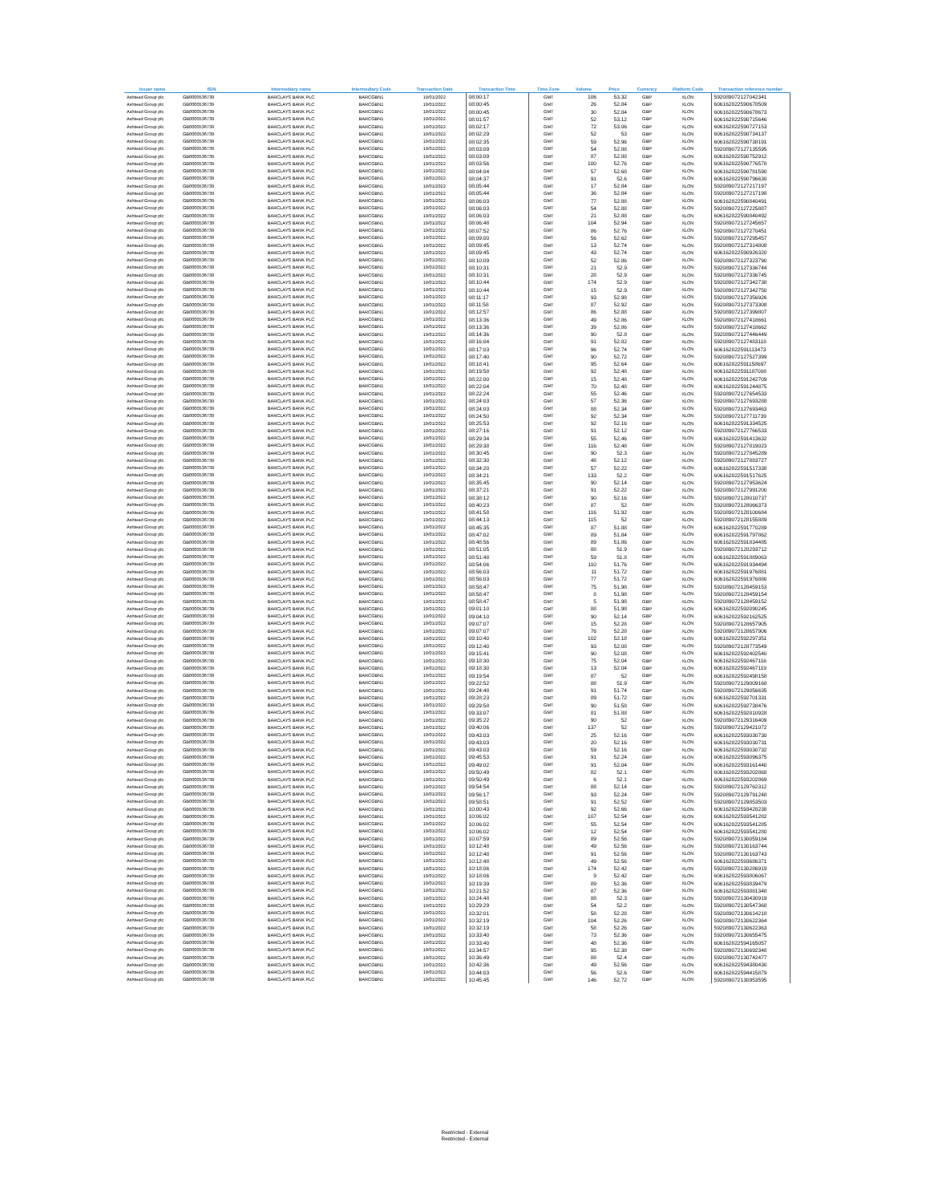| Issuer name | ISIN | Intermediary name | Intermediary Code | Transaction Date | Transaction Time | Time Zone | Volume | Price | Currency | Platform Code | Transaction reference number |
| --- | --- | --- | --- | --- | --- | --- | --- | --- | --- | --- | --- |
| Ashtead Group plc | GB0000536739 | BARCLAYS BANK PLC | BARCGBN1 | 19/01/2022 | 08:00:17 | GMT | 106 | 53.32 | GBP | XLON | 592089072127042341 |
| Ashtead Group plc | GB0000536739 | BARCLAYS BANK PLC | BARCGBN1 | 19/01/2022 | 08:00:45 | GMT | 26 | 52.84 | GBP | XLON | 606162822590678509 |
| Ashtead Group plc | GB0000536739 | BARCLAYS BANK PLC | BARCGBN1 | 19/01/2022 | 08:00:45 | GMT | 30 | 52.84 | GBP | XLON | 606162822590678673 |
| Ashtead Group plc | GB0000536739 | BARCLAYS BANK PLC | BARCGBN1 | 19/01/2022 | 08:01:57 | GMT | 52 | 53.12 | GBP | XLON | 606162822590715646 |
| Ashtead Group plc | GB0000536739 | BARCLAYS BANK PLC | BARCGBN1 | 19/01/2022 | 08:02:17 | GMT | 72 | 53.06 | GBP | XLON | 606162822590727153 |
| Ashtead Group plc | GB0000536739 | BARCLAYS BANK PLC | BARCGBN1 | 19/01/2022 | 08:02:29 | GMT | 52 | 53 | GBP | XLON | 606162822590734137 |
| Ashtead Group plc | GB0000536739 | BARCLAYS BANK PLC | BARCGBN1 | 19/01/2022 | 08:02:35 | GMT | 59 | 52.96 | GBP | XLON | 606162822590738191 |
| Ashtead Group plc | GB0000536739 | BARCLAYS BANK PLC | BARCGBN1 | 19/01/2022 | 08:03:09 | GMT | 54 | 52.88 | GBP | XLON | 592089072127135595 |
| Ashtead Group plc | GB0000536739 | BARCLAYS BANK PLC | BARCGBN1 | 19/01/2022 | 08:03:09 | GMT | 87 | 52.88 | GBP | XLON | 606162822590752912 |
| Ashtead Group plc | GB0000536739 | BARCLAYS BANK PLC | BARCGBN1 | 19/01/2022 | 08:03:56 | GMT | 100 | 52.76 | GBP | XLON | 606162822590776578 |
| Ashtead Group plc | GB0000536739 | BARCLAYS BANK PLC | BARCGBN1 | 19/01/2022 | 08:04:04 | GMT | 57 | 52.68 | GBP | XLON | 606162822590781590 |
| Ashtead Group plc | GB0000536739 | BARCLAYS BANK PLC | BARCGBN1 | 19/01/2022 | 08:04:37 | GMT | 91 | 52.6 | GBP | XLON | 606162822590796630 |
| Ashtead Group plc | GB0000536739 | BARCLAYS BANK PLC | BARCGBN1 | 19/01/2022 | 08:05:44 | GMT | 17 | 52.84 | GBP | XLON | 592089072127217197 |
| Ashtead Group plc | GB0000536739 | BARCLAYS BANK PLC | BARCGBN1 | 19/01/2022 | 08:05:44 | GMT | 36 | 52.84 | GBP | XLON | 592089072127217198 |
| Ashtead Group plc | GB0000536739 | BARCLAYS BANK PLC | BARCGBN1 | 19/01/2022 | 08:06:03 | GMT | 77 | 52.88 | GBP | XLON | 606162822590840491 |
| Ashtead Group plc | GB0000536739 | BARCLAYS BANK PLC | BARCGBN1 | 19/01/2022 | 08:06:03 | GMT | 54 | 52.88 | GBP | XLON | 592089072127225887 |
| Ashtead Group plc | GB0000536739 | BARCLAYS BANK PLC | BARCGBN1 | 19/01/2022 | 08:06:03 | GMT | 21 | 52.88 | GBP | XLON | 606162822590840492 |
| Ashtead Group plc | GB0000536739 | BARCLAYS BANK PLC | BARCGBN1 | 19/01/2022 | 08:06:48 | GMT | 104 | 52.94 | GBP | XLON | 592089072127245657 |
| Ashtead Group plc | GB0000536739 | BARCLAYS BANK PLC | BARCGBN1 | 19/01/2022 | 08:07:52 | GMT | 86 | 52.76 | GBP | XLON | 592089072127270451 |
| Ashtead Group plc | GB0000536739 | BARCLAYS BANK PLC | BARCGBN1 | 19/01/2022 | 08:09:00 | GMT | 56 | 52.62 | GBP | XLON | 592089072127295457 |
| Ashtead Group plc | GB0000536739 | BARCLAYS BANK PLC | BARCGBN1 | 19/01/2022 | 08:09:45 | GMT | 13 | 52.74 | GBP | XLON | 592089072127314808 |
| Ashtead Group plc | GB0000536739 | BARCLAYS BANK PLC | BARCGBN1 | 19/01/2022 | 08:09:45 | GMT | 43 | 52.74 | GBP | XLON | 606162822590926320 |
| Ashtead Group plc | GB0000536739 | BARCLAYS BANK PLC | BARCGBN1 | 19/01/2022 | 08:10:09 | GMT | 52 | 52.86 | GBP | XLON | 592089072127323790 |
| Ashtead Group plc | GB0000536739 | BARCLAYS BANK PLC | BARCGBN1 | 19/01/2022 | 08:10:31 | GMT | 21 | 52.9 | GBP | XLON | 592089072127336744 |
| Ashtead Group plc | GB0000536739 | BARCLAYS BANK PLC | BARCGBN1 | 19/01/2022 | 08:10:31 | GMT | 28 | 52.9 | GBP | XLON | 592089072127336745 |
| Ashtead Group plc | GB0000536739 | BARCLAYS BANK PLC | BARCGBN1 | 19/01/2022 | 08:10:44 | GMT | 174 | 52.9 | GBP | XLON | 592089072127342738 |
| Ashtead Group plc | GB0000536739 | BARCLAYS BANK PLC | BARCGBN1 | 19/01/2022 | 08:10:44 | GMT | 15 | 52.9 | GBP | XLON | 592089072127342750 |
| Ashtead Group plc | GB0000536739 | BARCLAYS BANK PLC | BARCGBN1 | 19/01/2022 | 08:11:17 | GMT | 93 | 52.98 | GBP | XLON | 592089072127356926 |
| Ashtead Group plc | GB0000536739 | BARCLAYS BANK PLC | BARCGBN1 | 19/01/2022 | 08:11:58 | GMT | 87 | 52.92 | GBP | XLON | 592089072127373308 |
| Ashtead Group plc | GB0000536739 | BARCLAYS BANK PLC | BARCGBN1 | 19/01/2022 | 08:12:57 | GMT | 86 | 52.88 | GBP | XLON | 592089072127399807 |
| Ashtead Group plc | GB0000536739 | BARCLAYS BANK PLC | BARCGBN1 | 19/01/2022 | 08:13:36 | GMT | 49 | 52.86 | GBP | XLON | 592089072127418661 |
| Ashtead Group plc | GB0000536739 | BARCLAYS BANK PLC | BARCGBN1 | 19/01/2022 | 08:13:36 | GMT | 39 | 52.86 | GBP | XLON | 592089072127418662 |
| Ashtead Group plc | GB0000536739 | BARCLAYS BANK PLC | BARCGBN1 | 19/01/2022 | 08:14:36 | GMT | 90 | 52.8 | GBP | XLON | 592089072127446449 |
| Ashtead Group plc | GB0000536739 | BARCLAYS BANK PLC | BARCGBN1 | 19/01/2022 | 08:16:04 | GMT | 91 | 52.82 | GBP | XLON | 592089072127483118 |
| Ashtead Group plc | GB0000536739 | BARCLAYS BANK PLC | BARCGBN1 | 19/01/2022 | 08:17:03 | GMT | 96 | 52.74 | GBP | XLON | 606162822591113473 |
| Ashtead Group plc | GB0000536739 | BARCLAYS BANK PLC | BARCGBN1 | 19/01/2022 | 08:17:40 | GMT | 90 | 52.72 | GBP | XLON | 592089072127527399 |
| Ashtead Group plc | GB0000536739 | BARCLAYS BANK PLC | BARCGBN1 | 19/01/2022 | 08:18:41 | GMT | 95 | 52.64 | GBP | XLON | 606162822591158697 |
| Ashtead Group plc | GB0000536739 | BARCLAYS BANK PLC | BARCGBN1 | 19/01/2022 | 08:19:58 | GMT | 92 | 52.48 | GBP | XLON | 606162822591187008 |
| Ashtead Group plc | GB0000536739 | BARCLAYS BANK PLC | BARCGBN1 | 19/01/2022 | 08:22:00 | GMT | 15 | 52.48 | GBP | XLON | 606162822591242709 |
| Ashtead Group plc | GB0000536739 | BARCLAYS BANK PLC | BARCGBN1 | 19/01/2022 | 08:22:04 | GMT | 70 | 52.48 | GBP | XLON | 606162822591244875 |
| Ashtead Group plc | GB0000536739 | BARCLAYS BANK PLC | BARCGBN1 | 19/01/2022 | 08:22:24 | GMT | 55 | 52.46 | GBP | XLON | 592089072127654533 |
| Ashtead Group plc | GB0000536739 | BARCLAYS BANK PLC | BARCGBN1 | 19/01/2022 | 08:24:03 | GMT | 57 | 52.36 | GBP | XLON | 592089072127693288 |
| Ashtead Group plc | GB0000536739 | BARCLAYS BANK PLC | BARCGBN1 | 19/01/2022 | 08:24:03 | GMT | 88 | 52.34 | GBP | XLON | 592089072127693463 |
| Ashtead Group plc | GB0000536739 | BARCLAYS BANK PLC | BARCGBN1 | 19/01/2022 | 08:24:50 | GMT | 92 | 52.34 | GBP | XLON | 592089072127711739 |
| Ashtead Group plc | GB0000536739 | BARCLAYS BANK PLC | BARCGBN1 | 19/01/2022 | 08:25:53 | GMT | 92 | 52.16 | GBP | XLON | 606162822591334525 |
| Ashtead Group plc | GB0000536739 | BARCLAYS BANK PLC | BARCGBN1 | 19/01/2022 | 08:27:16 | GMT | 91 | 52.12 | GBP | XLON | 592089072127766533 |
| Ashtead Group plc | GB0000536739 | BARCLAYS BANK PLC | BARCGBN1 | 19/01/2022 | 08:29:34 | GMT | 55 | 52.46 | GBP | XLON | 606162822591413632 |
| Ashtead Group plc | GB0000536739 | BARCLAYS BANK PLC | BARCGBN1 | 19/01/2022 | 08:29:38 | GMT | 116 | 52.48 | GBP | XLON | 592089072127819023 |
| Ashtead Group plc | GB0000536739 | BARCLAYS BANK PLC | BARCGBN1 | 19/01/2022 | 08:30:45 | GMT | 90 | 52.3 | GBP | XLON | 592089072127845289 |
| Ashtead Group plc | GB0000536739 | BARCLAYS BANK PLC | BARCGBN1 | 19/01/2022 | 08:32:30 | GMT | 48 | 52.12 | GBP | XLON | 592089072127883727 |
| Ashtead Group plc | GB0000536739 | BARCLAYS BANK PLC | BARCGBN1 | 19/01/2022 | 08:34:20 | GMT | 57 | 52.22 | GBP | XLON | 606162822591517338 |
| Ashtead Group plc | GB0000536739 | BARCLAYS BANK PLC | BARCGBN1 | 19/01/2022 | 08:34:21 | GMT | 133 | 52.2 | GBP | XLON | 606162822591517625 |
| Ashtead Group plc | GB0000536739 | BARCLAYS BANK PLC | BARCGBN1 | 19/01/2022 | 08:35:45 | GMT | 90 | 52.14 | GBP | XLON | 592089072127953624 |
| Ashtead Group plc | GB0000536739 | BARCLAYS BANK PLC | BARCGBN1 | 19/01/2022 | 08:37:21 | GMT | 91 | 52.22 | GBP | XLON | 592089072127991200 |
| Ashtead Group plc | GB0000536739 | BARCLAYS BANK PLC | BARCGBN1 | 19/01/2022 | 08:38:12 | GMT | 90 | 52.16 | GBP | XLON | 592089072128010737 |
| Ashtead Group plc | GB0000536739 | BARCLAYS BANK PLC | BARCGBN1 | 19/01/2022 | 08:40:23 | GMT | 87 | 52 | GBP | XLON | 592089072128066373 |
| Ashtead Group plc | GB0000536739 | BARCLAYS BANK PLC | BARCGBN1 | 19/01/2022 | 08:41:58 | GMT | 116 | 51.92 | GBP | XLON | 592089072128100684 |
| Ashtead Group plc | GB0000536739 | BARCLAYS BANK PLC | BARCGBN1 | 19/01/2022 | 08:44:13 | GMT | 115 | 52 | GBP | XLON | 592089072128155889 |
| Ashtead Group plc | GB0000536739 | BARCLAYS BANK PLC | BARCGBN1 | 19/01/2022 | 08:45:35 | GMT | 87 | 51.88 | GBP | XLON | 606162822591770289 |
| Ashtead Group plc | GB0000536739 | BARCLAYS BANK PLC | BARCGBN1 | 19/01/2022 | 08:47:02 | GMT | 89 | 51.84 | GBP | XLON | 606162822591797862 |
| Ashtead Group plc | GB0000536739 | BARCLAYS BANK PLC | BARCGBN1 | 19/01/2022 | 08:48:56 | GMT | 89 | 51.86 | GBP | XLON | 606162822591834485 |
| Ashtead Group plc | GB0000536739 | BARCLAYS BANK PLC | BARCGBN1 | 19/01/2022 | 08:51:05 | GMT | 88 | 51.9 | GBP | XLON | 592089072128293712 |
| Ashtead Group plc | GB0000536739 | BARCLAYS BANK PLC | BARCGBN1 | 19/01/2022 | 08:51:48 | GMT | 59 | 51.8 | GBP | XLON | 606162822591889063 |
| Ashtead Group plc | GB0000536739 | BARCLAYS BANK PLC | BARCGBN1 | 19/01/2022 | 08:54:06 | GMT | 110 | 51.76 | GBP | XLON | 606162822591934494 |
| Ashtead Group plc | GB0000536739 | BARCLAYS BANK PLC | BARCGBN1 | 19/01/2022 | 08:56:03 | GMT | 11 | 51.72 | GBP | XLON | 606162822591976881 |
| Ashtead Group plc | GB0000536739 | BARCLAYS BANK PLC | BARCGBN1 | 19/01/2022 | 08:56:03 | GMT | 77 | 51.72 | GBP | XLON | 606162822591976880 |
| Ashtead Group plc | GB0000536739 | BARCLAYS BANK PLC | BARCGBN1 | 19/01/2022 | 08:58:47 | GMT | 75 | 51.98 | GBP | XLON | 592089072128459153 |
| Ashtead Group plc | GB0000536739 | BARCLAYS BANK PLC | BARCGBN1 | 19/01/2022 | 08:58:47 | GMT | 8 | 51.98 | GBP | XLON | 592089072128459154 |
| Ashtead Group plc | GB0000536739 | BARCLAYS BANK PLC | BARCGBN1 | 19/01/2022 | 08:58:47 | GMT | 5 | 51.98 | GBP | XLON | 592089072128459152 |
| Ashtead Group plc | GB0000536739 | BARCLAYS BANK PLC | BARCGBN1 | 19/01/2022 | 09:01:10 | GMT | 88 | 51.98 | GBP | XLON | 606162822592090245 |
| Ashtead Group plc | GB0000536739 | BARCLAYS BANK PLC | BARCGBN1 | 19/01/2022 | 09:04:10 | GMT | 90 | 52.14 | GBP | XLON | 606162822592162525 |
| Ashtead Group plc | GB0000536739 | BARCLAYS BANK PLC | BARCGBN1 | 19/01/2022 | 09:07:07 | GMT | 15 | 52.28 | GBP | XLON | 592089072128657905 |
| Ashtead Group plc | GB0000536739 | BARCLAYS BANK PLC | BARCGBN1 | 19/01/2022 | 09:07:07 | GMT | 76 | 52.28 | GBP | XLON | 592089072128657906 |
| Ashtead Group plc | GB0000536739 | BARCLAYS BANK PLC | BARCGBN1 | 19/01/2022 | 09:10:40 | GMT | 102 | 52.18 | GBP | XLON | 606162822592297351 |
| Ashtead Group plc | GB0000536739 | BARCLAYS BANK PLC | BARCGBN1 | 19/01/2022 | 09:12:40 | GMT | 93 | 52.08 | GBP | XLON | 592089072128773549 |
| Ashtead Group plc | GB0000536739 | BARCLAYS BANK PLC | BARCGBN1 | 19/01/2022 | 09:15:41 | GMT | 90 | 52.08 | GBP | XLON | 606162822592402540 |
| Ashtead Group plc | GB0000536739 | BARCLAYS BANK PLC | BARCGBN1 | 19/01/2022 | 09:18:30 | GMT | 75 | 52.04 | GBP | XLON | 606162822592467116 |
| Ashtead Group plc | GB0000536739 | BARCLAYS BANK PLC | BARCGBN1 | 19/01/2022 | 09:18:30 | GMT | 13 | 52.04 | GBP | XLON | 606162822592467119 |
| Ashtead Group plc | GB0000536739 | BARCLAYS BANK PLC | BARCGBN1 | 19/01/2022 | 09:19:54 | GMT | 87 | 52 | GBP | XLON | 606162822592498158 |
| Ashtead Group plc | GB0000536739 | BARCLAYS BANK PLC | BARCGBN1 | 19/01/2022 | 09:22:52 | GMT | 88 | 51.9 | GBP | XLON | 592089072129009168 |
| Ashtead Group plc | GB0000536739 | BARCLAYS BANK PLC | BARCGBN1 | 19/01/2022 | 09:24:48 | GMT | 91 | 51.74 | GBP | XLON | 592089072129056635 |
| Ashtead Group plc | GB0000536739 | BARCLAYS BANK PLC | BARCGBN1 | 19/01/2022 | 09:28:23 | GMT | 89 | 51.72 | GBP | XLON | 606162822592701331 |
| Ashtead Group plc | GB0000536739 | BARCLAYS BANK PLC | BARCGBN1 | 19/01/2022 | 09:29:58 | GMT | 90 | 51.58 | GBP | XLON | 606162822592738476 |
| Ashtead Group plc | GB0000536739 | BARCLAYS BANK PLC | BARCGBN1 | 19/01/2022 | 09:33:07 | GMT | 81 | 51.88 | GBP | XLON | 606162822592810928 |
| Ashtead Group plc | GB0000536739 | BARCLAYS BANK PLC | BARCGBN1 | 19/01/2022 | 09:35:22 | GMT | 90 | 52 | GBP | XLON | 592089072129316409 |
| Ashtead Group plc | GB0000536739 | BARCLAYS BANK PLC | BARCGBN1 | 19/01/2022 | 09:40:06 | GMT | 137 | 52 | GBP | XLON | 592089072129421072 |
| Ashtead Group plc | GB0000536739 | BARCLAYS BANK PLC | BARCGBN1 | 19/01/2022 | 09:43:03 | GMT | 25 | 52.16 | GBP | XLON | 606162822593030730 |
| Ashtead Group plc | GB0000536739 | BARCLAYS BANK PLC | BARCGBN1 | 19/01/2022 | 09:43:03 | GMT | 20 | 52.16 | GBP | XLON | 606162822593030731 |
| Ashtead Group plc | GB0000536739 | BARCLAYS BANK PLC | BARCGBN1 | 19/01/2022 | 09:43:03 | GMT | 59 | 52.16 | GBP | XLON | 606162822593030732 |
| Ashtead Group plc | GB0000536739 | BARCLAYS BANK PLC | BARCGBN1 | 19/01/2022 | 09:45:53 | GMT | 91 | 52.24 | GBP | XLON | 606162822593096375 |
| Ashtead Group plc | GB0000536739 | BARCLAYS BANK PLC | BARCGBN1 | 19/01/2022 | 09:49:02 | GMT | 91 | 52.04 | GBP | XLON | 606162822593161440 |
| Ashtead Group plc | GB0000536739 | BARCLAYS BANK PLC | BARCGBN1 | 19/01/2022 | 09:50:49 | GMT | 82 | 52.1 | GBP | XLON | 606162822593202868 |
| Ashtead Group plc | GB0000536739 | BARCLAYS BANK PLC | BARCGBN1 | 19/01/2022 | 09:50:49 | GMT | 6 | 52.1 | GBP | XLON | 606162822593202869 |
| Ashtead Group plc | GB0000536739 | BARCLAYS BANK PLC | BARCGBN1 | 19/01/2022 | 09:54:54 | GMT | 88 | 52.14 | GBP | XLON | 592089072129762312 |
| Ashtead Group plc | GB0000536739 | BARCLAYS BANK PLC | BARCGBN1 | 19/01/2022 | 09:56:17 | GMT | 93 | 52.24 | GBP | XLON | 592089072129791248 |
| Ashtead Group plc | GB0000536739 | BARCLAYS BANK PLC | BARCGBN1 | 19/01/2022 | 09:58:51 | GMT | 91 | 52.52 | GBP | XLON | 592089072129853503 |
| Ashtead Group plc | GB0000536739 | BARCLAYS BANK PLC | BARCGBN1 | 19/01/2022 | 10:00:43 | GMT | 92 | 52.66 | GBP | XLON | 606162822593428238 |
| Ashtead Group plc | GB0000536739 | BARCLAYS BANK PLC | BARCGBN1 | 19/01/2022 | 10:06:02 | GMT | 107 | 52.54 | GBP | XLON | 606162822593541282 |
| Ashtead Group plc | GB0000536739 | BARCLAYS BANK PLC | BARCGBN1 | 19/01/2022 | 10:06:02 | GMT | 55 | 52.54 | GBP | XLON | 606162822593541285 |
| Ashtead Group plc | GB0000536739 | BARCLAYS BANK PLC | BARCGBN1 | 19/01/2022 | 10:06:02 | GMT | 12 | 52.54 | GBP | XLON | 606162822593541280 |
| Ashtead Group plc | GB0000536739 | BARCLAYS BANK PLC | BARCGBN1 | 19/01/2022 | 10:07:59 | GMT | 89 | 52.56 | GBP | XLON | 592089072130059184 |
| Ashtead Group plc | GB0000536739 | BARCLAYS BANK PLC | BARCGBN1 | 19/01/2022 | 10:12:48 | GMT | 49 | 52.56 | GBP | XLON | 592089072130163744 |
| Ashtead Group plc | GB0000536739 | BARCLAYS BANK PLC | BARCGBN1 | 19/01/2022 | 10:12:48 | GMT | 91 | 52.56 | GBP | XLON | 592089072130163743 |
| Ashtead Group plc | GB0000536739 | BARCLAYS BANK PLC | BARCGBN1 | 19/01/2022 | 10:12:48 | GMT | 49 | 52.56 | GBP | XLON | 606162822593686371 |
| Ashtead Group plc | GB0000536739 | BARCLAYS BANK PLC | BARCGBN1 | 19/01/2022 | 10:18:06 | GMT | 174 | 52.42 | GBP | XLON | 592089072130286919 |
| Ashtead Group plc | GB0000536739 | BARCLAYS BANK PLC | BARCGBN1 | 19/01/2022 | 10:18:06 | GMT | 9 | 52.42 | GBP | XLON | 606162822593806067 |
| Ashtead Group plc | GB0000536739 | BARCLAYS BANK PLC | BARCGBN1 | 19/01/2022 | 10:19:39 | GMT | 89 | 52.36 | GBP | XLON | 606162822593839479 |
| Ashtead Group plc | GB0000536739 | BARCLAYS BANK PLC | BARCGBN1 | 19/01/2022 | 10:21:52 | GMT | 87 | 52.36 | GBP | XLON | 606162822593881348 |
| Ashtead Group plc | GB0000536739 | BARCLAYS BANK PLC | BARCGBN1 | 19/01/2022 | 10:24:48 | GMT | 88 | 52.3 | GBP | XLON | 592089072130430919 |
| Ashtead Group plc | GB0000536739 | BARCLAYS BANK PLC | BARCGBN1 | 19/01/2022 | 10:29:29 | GMT | 54 | 52.2 | GBP | XLON | 592089072130547368 |
| Ashtead Group plc | GB0000536739 | BARCLAYS BANK PLC | BARCGBN1 | 19/01/2022 | 10:32:01 | GMT | 58 | 52.28 | GBP | XLON | 592089072130614218 |
| Ashtead Group plc | GB0000536739 | BARCLAYS BANK PLC | BARCGBN1 | 19/01/2022 | 10:32:19 | GMT | 104 | 52.26 | GBP | XLON | 592089072130622364 |
| Ashtead Group plc | GB0000536739 | BARCLAYS BANK PLC | BARCGBN1 | 19/01/2022 | 10:32:19 | GMT | 58 | 52.26 | GBP | XLON | 592089072130622363 |
| Ashtead Group plc | GB0000536739 | BARCLAYS BANK PLC | BARCGBN1 | 19/01/2022 | 10:33:40 | GMT | 73 | 52.36 | GBP | XLON | 592089072130655475 |
| Ashtead Group plc | GB0000536739 | BARCLAYS BANK PLC | BARCGBN1 | 19/01/2022 | 10:33:40 | GMT | 48 | 52.36 | GBP | XLON | 606162822594165057 |
| Ashtead Group plc | GB0000536739 | BARCLAYS BANK PLC | BARCGBN1 | 19/01/2022 | 10:34:57 | GMT | 95 | 52.38 | GBP | XLON | 592089072130692348 |
| Ashtead Group plc | GB0000536739 | BARCLAYS BANK PLC | BARCGBN1 | 19/01/2022 | 10:36:49 | GMT | 88 | 52.4 | GBP | XLON | 592089072130742477 |
| Ashtead Group plc | GB0000536739 | BARCLAYS BANK PLC | BARCGBN1 | 19/01/2022 | 10:42:36 | GMT | 49 | 52.56 | GBP | XLON | 606162822594380430 |
| Ashtead Group plc | GB0000536739 | BARCLAYS BANK PLC | BARCGBN1 | 19/01/2022 | 10:44:03 | GMT | 56 | 52.6 | GBP | XLON | 606162822594415879 |
| Ashtead Group plc | GB0000536739 | BARCLAYS BANK PLC | BARCGBN1 | 19/01/2022 | 10:45:45 | GMT | 146 | 52.72 | GBP | XLON | 592089072130953595 |
Restricted - External
Restricted - External